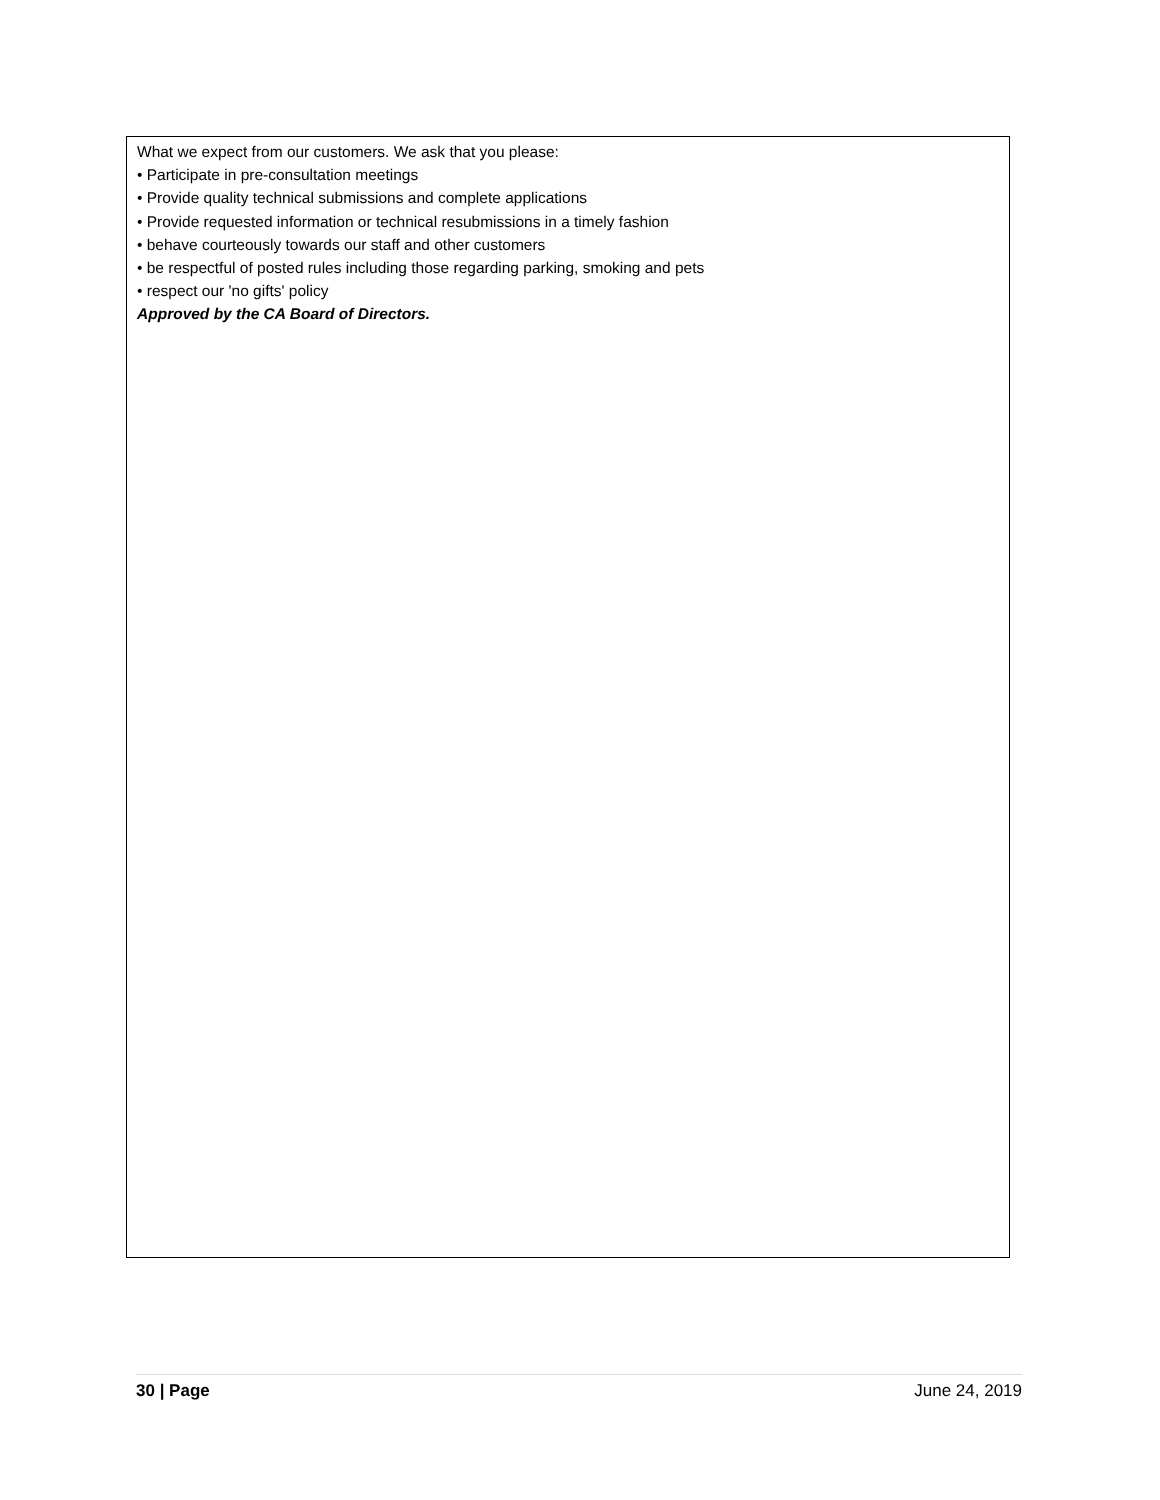What we expect from our customers. We ask that you please:
• Participate in pre-consultation meetings
• Provide quality technical submissions and complete applications
• Provide requested information or technical resubmissions in a timely fashion
• behave courteously towards our staff and other customers
• be respectful of posted rules including those regarding parking, smoking and pets
• respect our 'no gifts' policy
Approved by the CA Board of Directors.
30 | Page June 24, 2019